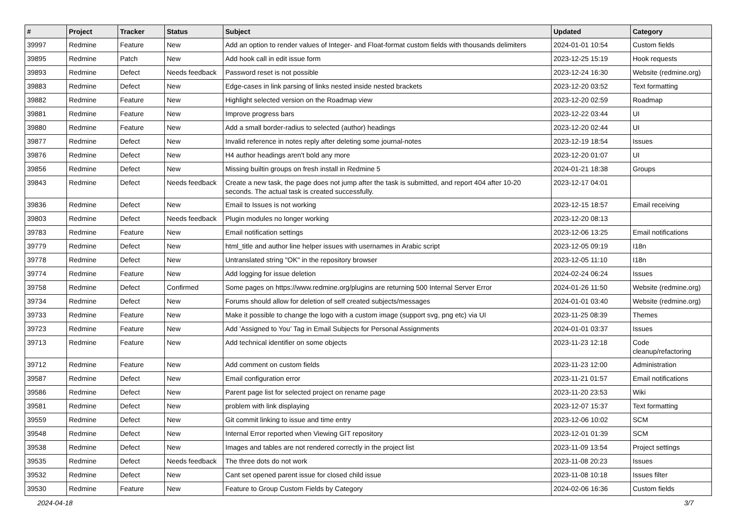| # | Project | Tracker | Status | Subject | Updated | Category |
| --- | --- | --- | --- | --- | --- | --- |
| 39997 | Redmine | Feature | New | Add an option to render values of Integer- and Float-format custom fields with thousands delimiters | 2024-01-01 10:54 | Custom fields |
| 39895 | Redmine | Patch | New | Add hook call in edit issue form | 2023-12-25 15:19 | Hook requests |
| 39893 | Redmine | Defect | Needs feedback | Password reset is not possible | 2023-12-24 16:30 | Website (redmine.org) |
| 39883 | Redmine | Defect | New | Edge-cases in link parsing of links nested inside nested brackets | 2023-12-20 03:52 | Text formatting |
| 39882 | Redmine | Feature | New | Highlight selected version on the Roadmap view | 2023-12-20 02:59 | Roadmap |
| 39881 | Redmine | Feature | New | Improve progress bars | 2023-12-22 03:44 | UI |
| 39880 | Redmine | Feature | New | Add a small border-radius to selected (author) headings | 2023-12-20 02:44 | UI |
| 39877 | Redmine | Defect | New | Invalid reference in notes reply after deleting some journal-notes | 2023-12-19 18:54 | Issues |
| 39876 | Redmine | Defect | New | H4 author headings aren't bold any more | 2023-12-20 01:07 | UI |
| 39856 | Redmine | Defect | New | Missing builtin groups on fresh install in Redmine 5 | 2024-01-21 18:38 | Groups |
| 39843 | Redmine | Defect | Needs feedback | Create a new task, the page does not jump after the task is submitted, and report 404 after 10-20 seconds. The actual task is created successfully. | 2023-12-17 04:01 | |
| 39836 | Redmine | Defect | New | Email to Issues is not working | 2023-12-15 18:57 | Email receiving |
| 39803 | Redmine | Defect | Needs feedback | Plugin modules no longer working | 2023-12-20 08:13 | |
| 39783 | Redmine | Feature | New | Email notification settings | 2023-12-06 13:25 | Email notifications |
| 39779 | Redmine | Defect | New | html_title and author line helper issues with usernames in Arabic script | 2023-12-05 09:19 | I18n |
| 39778 | Redmine | Defect | New | Untranslated string "OK" in the repository browser | 2023-12-05 11:10 | I18n |
| 39774 | Redmine | Feature | New | Add logging for issue deletion | 2024-02-24 06:24 | Issues |
| 39758 | Redmine | Defect | Confirmed | Some pages on https://www.redmine.org/plugins are returning 500 Internal Server Error | 2024-01-26 11:50 | Website (redmine.org) |
| 39734 | Redmine | Defect | New | Forums should allow for deletion of self created subjects/messages | 2024-01-01 03:40 | Website (redmine.org) |
| 39733 | Redmine | Feature | New | Make it possible to change the logo with a custom image (support svg, png etc) via UI | 2023-11-25 08:39 | Themes |
| 39723 | Redmine | Feature | New | Add 'Assigned to You' Tag in Email Subjects for Personal Assignments | 2024-01-01 03:37 | Issues |
| 39713 | Redmine | Feature | New | Add technical identifier on some objects | 2023-11-23 12:18 | Code cleanup/refactoring |
| 39712 | Redmine | Feature | New | Add comment on custom fields | 2023-11-23 12:00 | Administration |
| 39587 | Redmine | Defect | New | Email configuration error | 2023-11-21 01:57 | Email notifications |
| 39586 | Redmine | Defect | New | Parent page list for selected project on rename page | 2023-11-20 23:53 | Wiki |
| 39581 | Redmine | Defect | New | problem with link displaying | 2023-12-07 15:37 | Text formatting |
| 39559 | Redmine | Defect | New | Git commit linking to issue and time entry | 2023-12-06 10:02 | SCM |
| 39548 | Redmine | Defect | New | Internal Error reported when Viewing GIT repository | 2023-12-01 01:39 | SCM |
| 39538 | Redmine | Defect | New | Images and tables are not rendered correctly in the project list | 2023-11-09 13:54 | Project settings |
| 39535 | Redmine | Defect | Needs feedback | The three dots do not work | 2023-11-08 20:23 | Issues |
| 39532 | Redmine | Defect | New | Cant set opened parent issue for closed child issue | 2023-11-08 10:18 | Issues filter |
| 39530 | Redmine | Feature | New | Feature to Group Custom Fields by Category | 2024-02-06 16:36 | Custom fields |
2024-04-18 3/7